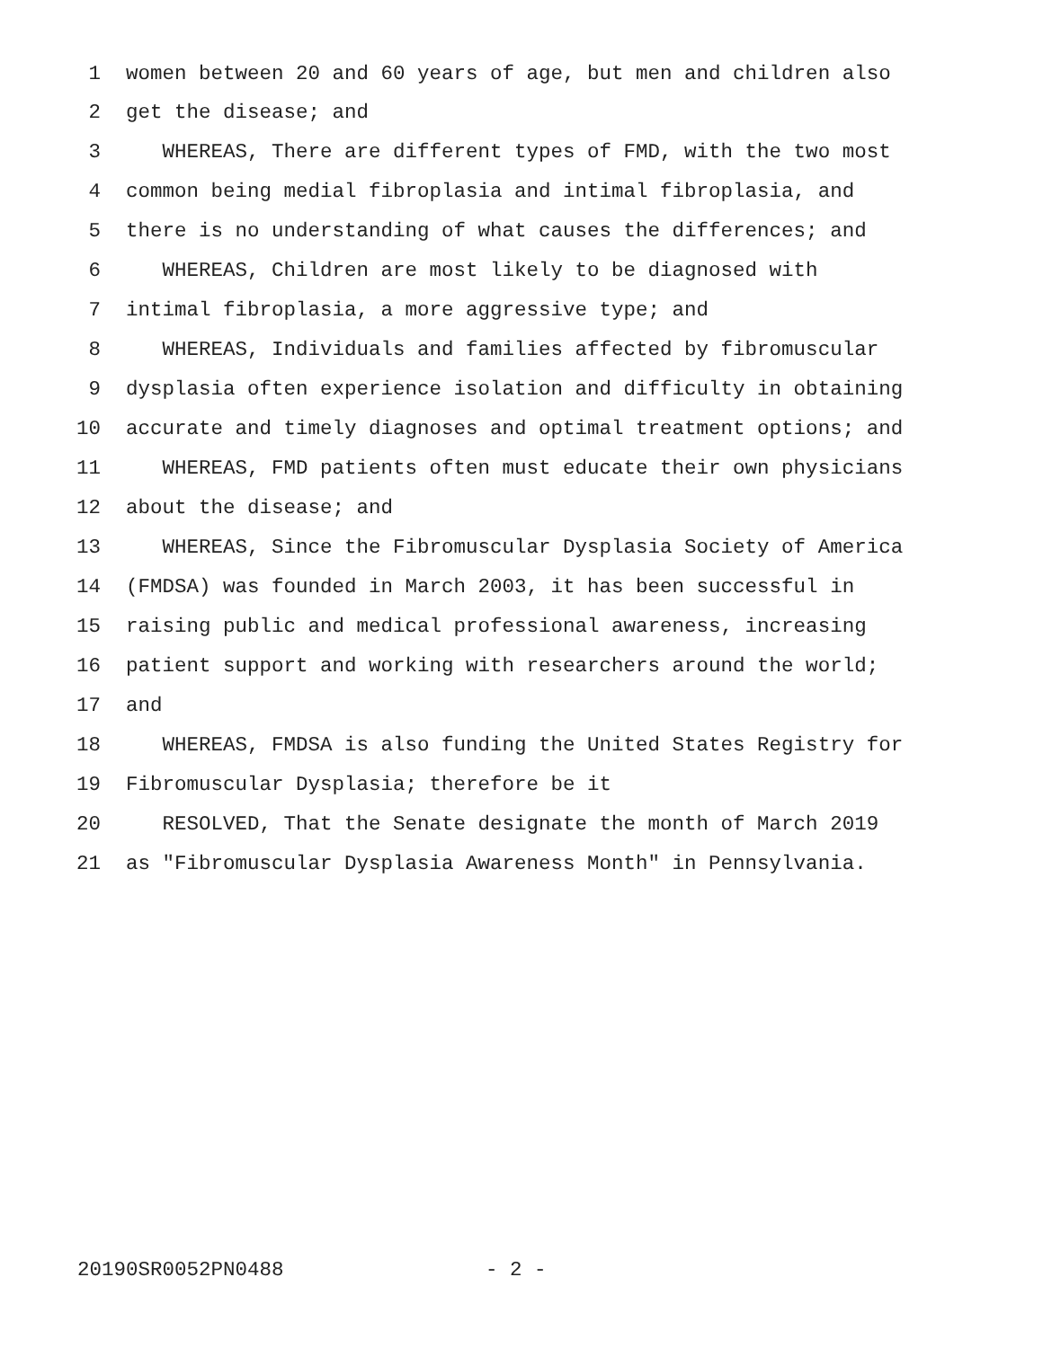1 women between 20 and 60 years of age, but men and children also
2 get the disease; and
3 WHEREAS, There are different types of FMD, with the two most
4 common being medial fibroplasia and intimal fibroplasia, and
5 there is no understanding of what causes the differences; and
6 WHEREAS, Children are most likely to be diagnosed with
7 intimal fibroplasia, a more aggressive type; and
8 WHEREAS, Individuals and families affected by fibromuscular
9 dysplasia often experience isolation and difficulty in obtaining
10 accurate and timely diagnoses and optimal treatment options; and
11 WHEREAS, FMD patients often must educate their own physicians
12 about the disease; and
13 WHEREAS, Since the Fibromuscular Dysplasia Society of America
14 (FMDSA) was founded in March 2003, it has been successful in
15 raising public and medical professional awareness, increasing
16 patient support and working with researchers around the world;
17 and
18 WHEREAS, FMDSA is also funding the United States Registry for
19 Fibromuscular Dysplasia; therefore be it
20 RESOLVED, That the Senate designate the month of March 2019
21 as "Fibromuscular Dysplasia Awareness Month" in Pennsylvania.
20190SR0052PN0488 - 2 -